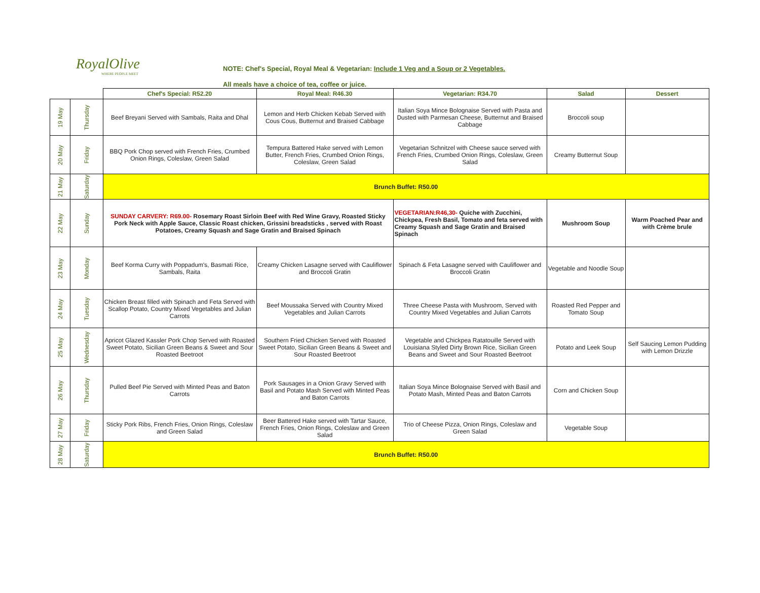RoyalOlive
WHERE PEOPLE MEET
NOTE: Chef's Special, Royal Meal & Vegetarian: Include 1 Veg and a Soup or 2 Vegetables.
All meals have a choice of tea, coffee or juice.
| | | Chef's Special: R52.20 | Royal Meal: R46.30 | Vegetarian: R34.70 | Salad | Dessert |
| --- | --- | --- | --- | --- | --- | --- |
| 19 May | Thursday | Beef Breyani Served with Sambals, Raita and Dhal | Lemon and Herb Chicken Kebab Served with Cous Cous, Butternut and Braised Cabbage | Italian Soya Mince Bolognaise Served with Pasta and Dusted with Parmesan Cheese, Butternut and Braised Cabbage | Broccoli soup | |
| 20 May | Friday | BBQ Pork Chop served with French Fries, Crumbed Onion Rings, Coleslaw, Green Salad | Tempura Battered Hake served with Lemon Butter, French Fries, Crumbed Onion Rings, Coleslaw, Green Salad | Vegetarian Schnitzel with Cheese sauce served with French Fries, Crumbed Onion Rings, Coleslaw, Green Salad | Creamy Butternut Soup | |
| 21 May | Saturday | Brunch Buffet: R50.00 | | | | |
| 22 May | Sunday | SUNDAY CARVERY: R69.00- Rosemary Roast Sirloin Beef with Red Wine Gravy, Roasted Sticky Pork Neck with Apple Sauce, Classic Roast chicken, Grissini breadsticks , served with Roast Potatoes, Creamy Squash and Sage Gratin and Braised Spinach | | VEGETARIAN:R46,30- Quiche with Zucchini, Chickpea, Fresh Basil, Tomato and feta served with Creamy Squash and Sage Gratin and Braised Spinach | Mushroom Soup | Warm Poached Pear and with Crème brule |
| 23 May | Monday | Beef Korma Curry with Poppadum's, Basmati Rice, Sambals, Raita | Creamy Chicken Lasagne served with Cauliflower and Broccoli Gratin | Spinach & Feta Lasagne served with Cauliflower and Broccoli Gratin | Vegetable and Noodle Soup | |
| 24 May | Tuesday | Chicken Breast filled with Spinach and Feta Served with Scallop Potato, Country Mixed Vegetables and Julian Carrots | Beef Moussaka Served with Country Mixed Vegetables and Julian Carrots | Three Cheese Pasta with Mushroom, Served with Country Mixed Vegetables and Julian Carrots | Roasted Red Pepper and Tomato Soup | |
| 25 May | Wednesday | Apricot Glazed Kassler Pork Chop Served with Roasted Sweet Potato, Sicilian Green Beans & Sweet and Sour Roasted Beetroot | Southern Fried Chicken Served with Roasted Sweet Potato, Sicilian Green Beans & Sweet and Sour Roasted Beetroot | Vegetable and Chickpea Ratatouille Served with Louisiana Styled Dirty Brown Rice, Sicilian Green Beans and Sweet and Sour Roasted Beetroot | Potato and Leek Soup | Self Saucing Lemon Pudding with Lemon Drizzle |
| 26 May | Thursday | Pulled Beef Pie Served with Minted Peas and Baton Carrots | Pork Sausages in a Onion Gravy Served with Basil and Potato Mash Served with Minted Peas and Baton Carrots | Italian Soya Mince Bolognaise Served with Basil and Potato Mash, Minted Peas and Baton Carrots | Corn and Chicken Soup | |
| 27 May | Friday | Sticky Pork Ribs, French Fries, Onion Rings, Coleslaw and Green Salad | Beer Battered Hake served with Tartar Sauce, French Fries, Onion Rings, Coleslaw and Green Salad | Trio of Cheese Pizza, Onion Rings, Coleslaw and Green Salad | Vegetable Soup | |
| 28 May | Saturday | Brunch Buffet: R50.00 | | | | |